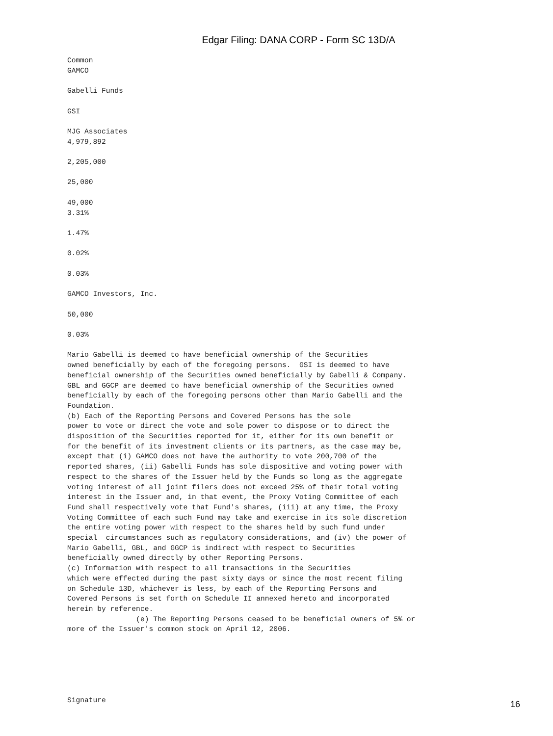Edgar Filing: DANA CORP - Form SC 13D/A
Common
GAMCO

Gabelli Funds

GSI

MJG Associates
4,979,892

2,205,000

25,000

49,000
3.31%

1.47%

0.02%

0.03%

GAMCO Investors, Inc.

50,000

0.03%

Mario Gabelli is deemed to have beneficial ownership of the Securities
owned beneficially by each of the foregoing persons.  GSI is deemed to have
beneficial ownership of the Securities owned beneficially by Gabelli & Company.
GBL and GGCP are deemed to have beneficial ownership of the Securities owned
beneficially by each of the foregoing persons other than Mario Gabelli and the
Foundation.
(b) Each of the Reporting Persons and Covered Persons has the sole
power to vote or direct the vote and sole power to dispose or to direct the
disposition of the Securities reported for it, either for its own benefit or
for the benefit of its investment clients or its partners, as the case may be,
except that (i) GAMCO does not have the authority to vote 200,700 of the
reported shares, (ii) Gabelli Funds has sole dispositive and voting power with
respect to the shares of the Issuer held by the Funds so long as the aggregate
voting interest of all joint filers does not exceed 25% of their total voting
interest in the Issuer and, in that event, the Proxy Voting Committee of each
Fund shall respectively vote that Fund's shares, (iii) at any time, the Proxy
Voting Committee of each such Fund may take and exercise in its sole discretion
the entire voting power with respect to the shares held by such fund under
special  circumstances such as regulatory considerations, and (iv) the power of
Mario Gabelli, GBL, and GGCP is indirect with respect to Securities
beneficially owned directly by other Reporting Persons.
(c) Information with respect to all transactions in the Securities
which were effected during the past sixty days or since the most recent filing
on Schedule 13D, whichever is less, by each of the Reporting Persons and
Covered Persons is set forth on Schedule II annexed hereto and incorporated
herein by reference.
                (e) The Reporting Persons ceased to be beneficial owners of 5% or
more of the Issuer's common stock on April 12, 2006.






Signature
16